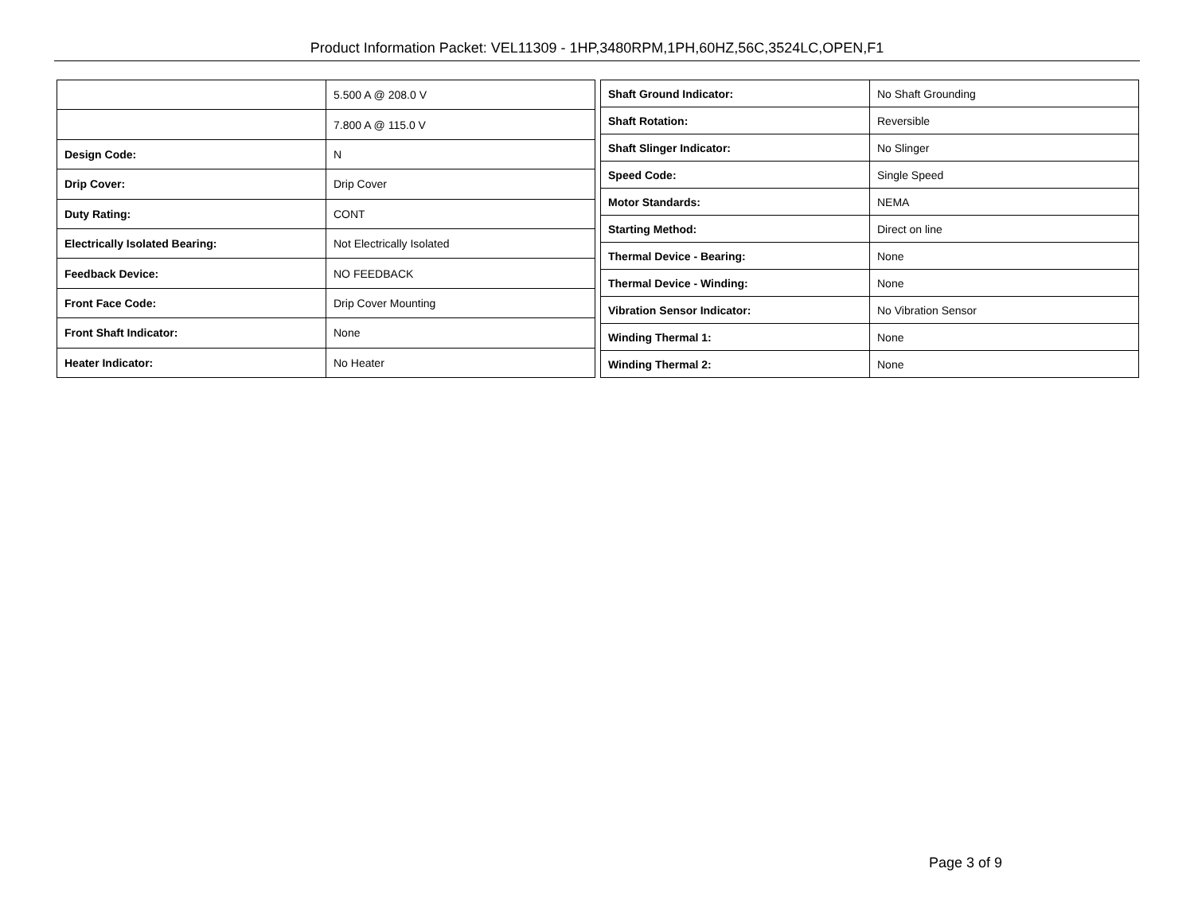Product Information Packet: VEL11309 - 1HP,3480RPM,1PH,60HZ,56C,3524LC,OPEN,F1
| | 5.500 A @ 208.0 V |
| | 7.800 A @ 115.0 V |
| Design Code: | N |
| Drip Cover: | Drip Cover |
| Duty Rating: | CONT |
| Electrically Isolated Bearing: | Not Electrically Isolated |
| Feedback Device: | NO FEEDBACK |
| Front Face Code: | Drip Cover Mounting |
| Front Shaft Indicator: | None |
| Heater Indicator: | No Heater |
| Shaft Ground Indicator: | No Shaft Grounding |
| Shaft Rotation: | Reversible |
| Shaft Slinger Indicator: | No Slinger |
| Speed Code: | Single Speed |
| Motor Standards: | NEMA |
| Starting Method: | Direct on line |
| Thermal Device - Bearing: | None |
| Thermal Device - Winding: | None |
| Vibration Sensor Indicator: | No Vibration Sensor |
| Winding Thermal 1: | None |
| Winding Thermal 2: | None |
Page 3 of 9